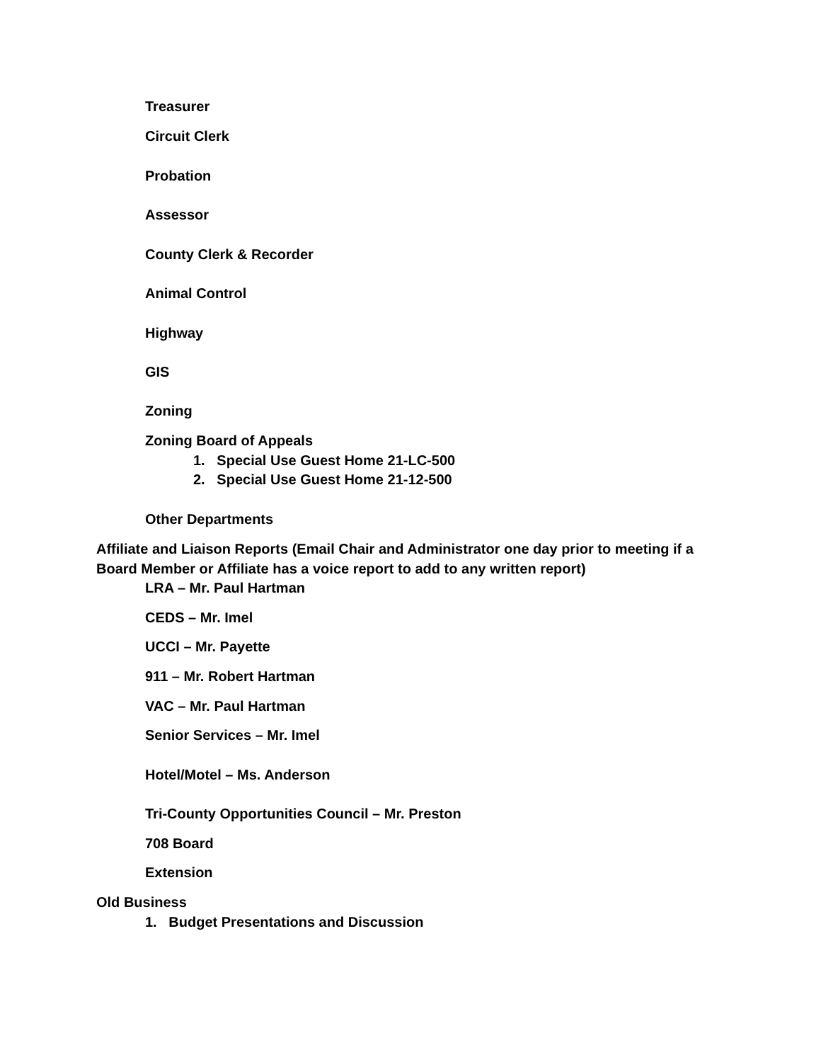Treasurer
Circuit Clerk
Probation
Assessor
County Clerk & Recorder
Animal Control
Highway
GIS
Zoning
Zoning Board of Appeals
1. Special Use Guest Home 21-LC-500
2. Special Use Guest Home 21-12-500
Other Departments
Affiliate and Liaison Reports (Email Chair and Administrator one day prior to meeting if a
Board Member or Affiliate has a voice report to add to any written report)
LRA – Mr. Paul Hartman
CEDS – Mr. Imel
UCCI – Mr. Payette
911 – Mr. Robert Hartman
VAC – Mr. Paul Hartman
Senior Services – Mr. Imel
Hotel/Motel – Ms. Anderson
Tri-County Opportunities Council – Mr. Preston
708 Board
Extension
Old Business
1. Budget Presentations and Discussion